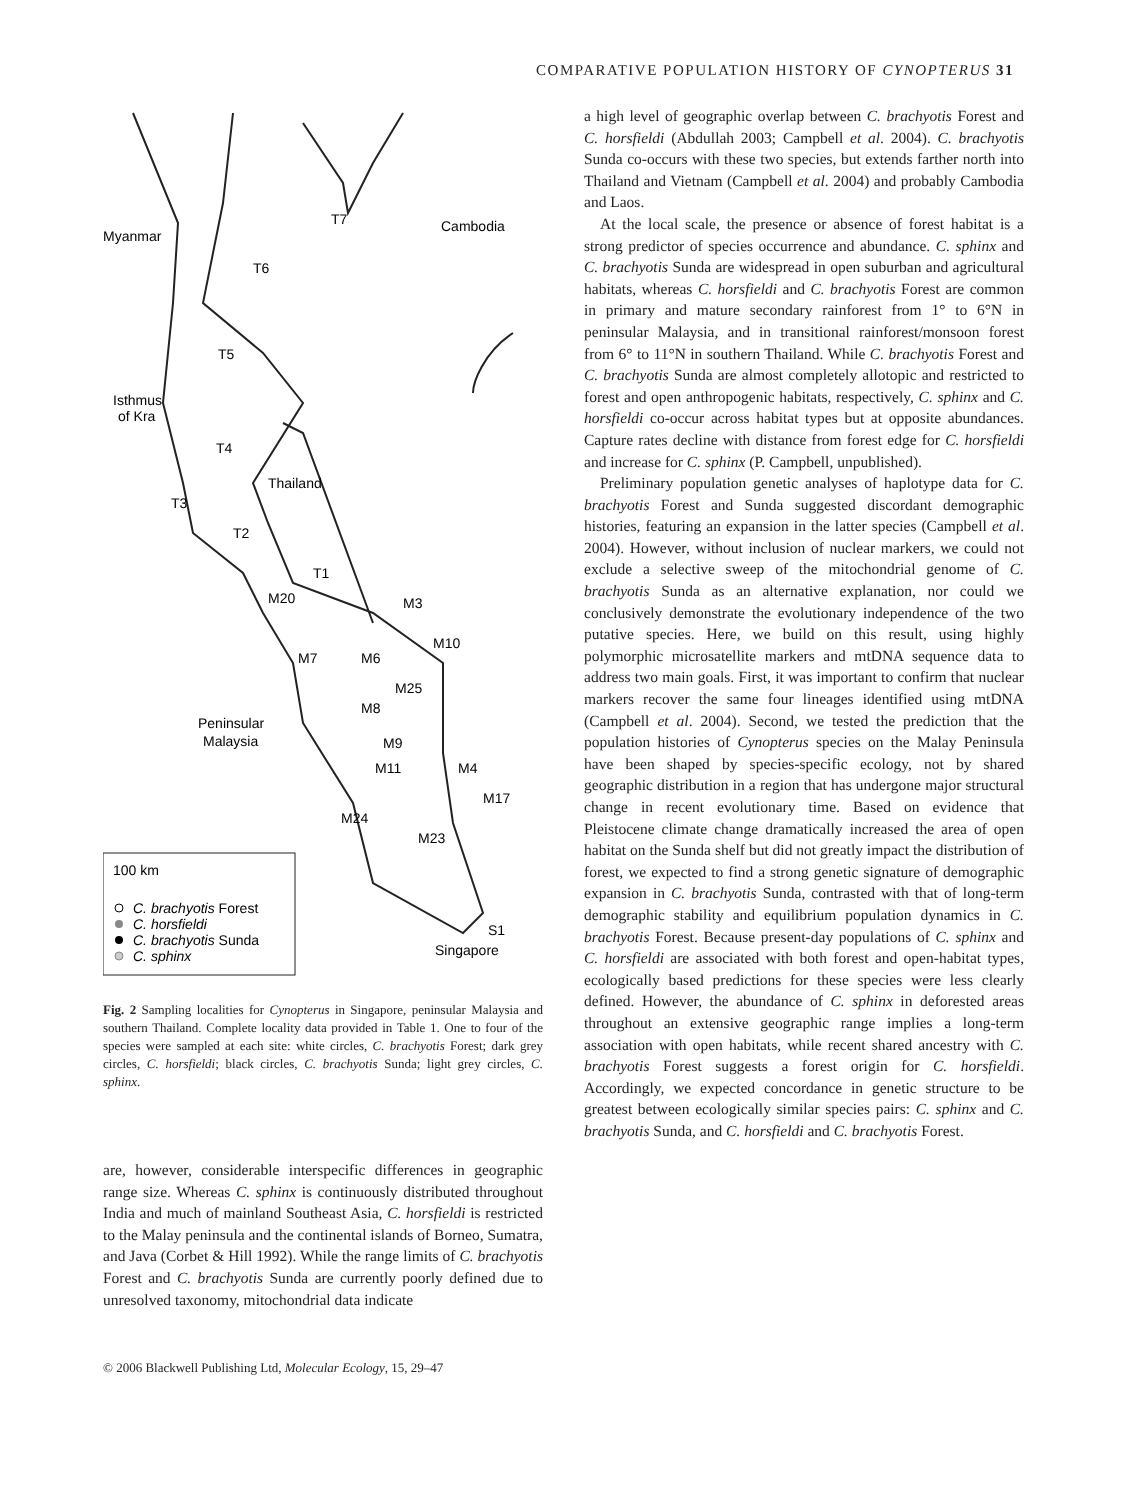COMPARATIVE POPULATION HISTORY OF CYNOPTERUS 31
Myanmar
T7
Cambodia
T6
T5
Isthmus
of Kra
T4
Thailand
T3
T2
T1
M3
M20
M10
M7
M6
M25
M8
Peninsular
Malaysia
M9
M4
M11
M17
M24
M23
S1
Singapore
100 km
C. brachyotis Forest
C. horsfieldi
C. brachyotis Sunda
C. sphinx
Fig. 2 Sampling localities for Cynopterus in Singapore, peninsular Malaysia and southern Thailand. Complete locality data provided in Table 1. One to four of the species were sampled at each site: white circles, C. brachyotis Forest; dark grey circles, C. horsfieldi; black circles, C. brachyotis Sunda; light grey circles, C. sphinx.
are, however, considerable interspecific differences in geographic range size. Whereas C. sphinx is continuously distributed throughout India and much of mainland Southeast Asia, C. horsfieldi is restricted to the Malay peninsula and the continental islands of Borneo, Sumatra, and Java (Corbet & Hill 1992). While the range limits of C. brachyotis Forest and C. brachyotis Sunda are currently poorly defined due to unresolved taxonomy, mitochondrial data indicate
a high level of geographic overlap between C. brachyotis Forest and C. horsfieldi (Abdullah 2003; Campbell et al. 2004). C. brachyotis Sunda co-occurs with these two species, but extends farther north into Thailand and Vietnam (Campbell et al. 2004) and probably Cambodia and Laos.
At the local scale, the presence or absence of forest habitat is a strong predictor of species occurrence and abundance. C. sphinx and C. brachyotis Sunda are widespread in open suburban and agricultural habitats, whereas C. horsfieldi and C. brachyotis Forest are common in primary and mature secondary rainforest from 1° to 6°N in peninsular Malaysia, and in transitional rainforest/monsoon forest from 6° to 11°N in southern Thailand. While C. brachyotis Forest and C. brachyotis Sunda are almost completely allotopic and restricted to forest and open anthropogenic habitats, respectively, C. sphinx and C. horsfieldi co-occur across habitat types but at opposite abundances. Capture rates decline with distance from forest edge for C. horsfieldi and increase for C. sphinx (P. Campbell, unpublished).
Preliminary population genetic analyses of haplotype data for C. brachyotis Forest and Sunda suggested discordant demographic histories, featuring an expansion in the latter species (Campbell et al. 2004). However, without inclusion of nuclear markers, we could not exclude a selective sweep of the mitochondrial genome of C. brachyotis Sunda as an alternative explanation, nor could we conclusively demonstrate the evolutionary independence of the two putative species. Here, we build on this result, using highly polymorphic microsatellite markers and mtDNA sequence data to address two main goals. First, it was important to confirm that nuclear markers recover the same four lineages identified using mtDNA (Campbell et al. 2004). Second, we tested the prediction that the population histories of Cynopterus species on the Malay Peninsula have been shaped by species-specific ecology, not by shared geographic distribution in a region that has undergone major structural change in recent evolutionary time. Based on evidence that Pleistocene climate change dramatically increased the area of open habitat on the Sunda shelf but did not greatly impact the distribution of forest, we expected to find a strong genetic signature of demographic expansion in C. brachyotis Sunda, contrasted with that of long-term demographic stability and equilibrium population dynamics in C. brachyotis Forest. Because present-day populations of C. sphinx and C. horsfieldi are associated with both forest and open-habitat types, ecologically based predictions for these species were less clearly defined. However, the abundance of C. sphinx in deforested areas throughout an extensive geographic range implies a long-term association with open habitats, while recent shared ancestry with C. brachyotis Forest suggests a forest origin for C. horsfieldi. Accordingly, we expected concordance in genetic structure to be greatest between ecologically similar species pairs: C. sphinx and C. brachyotis Sunda, and C. horsfieldi and C. brachyotis Forest.
© 2006 Blackwell Publishing Ltd, Molecular Ecology, 15, 29–47